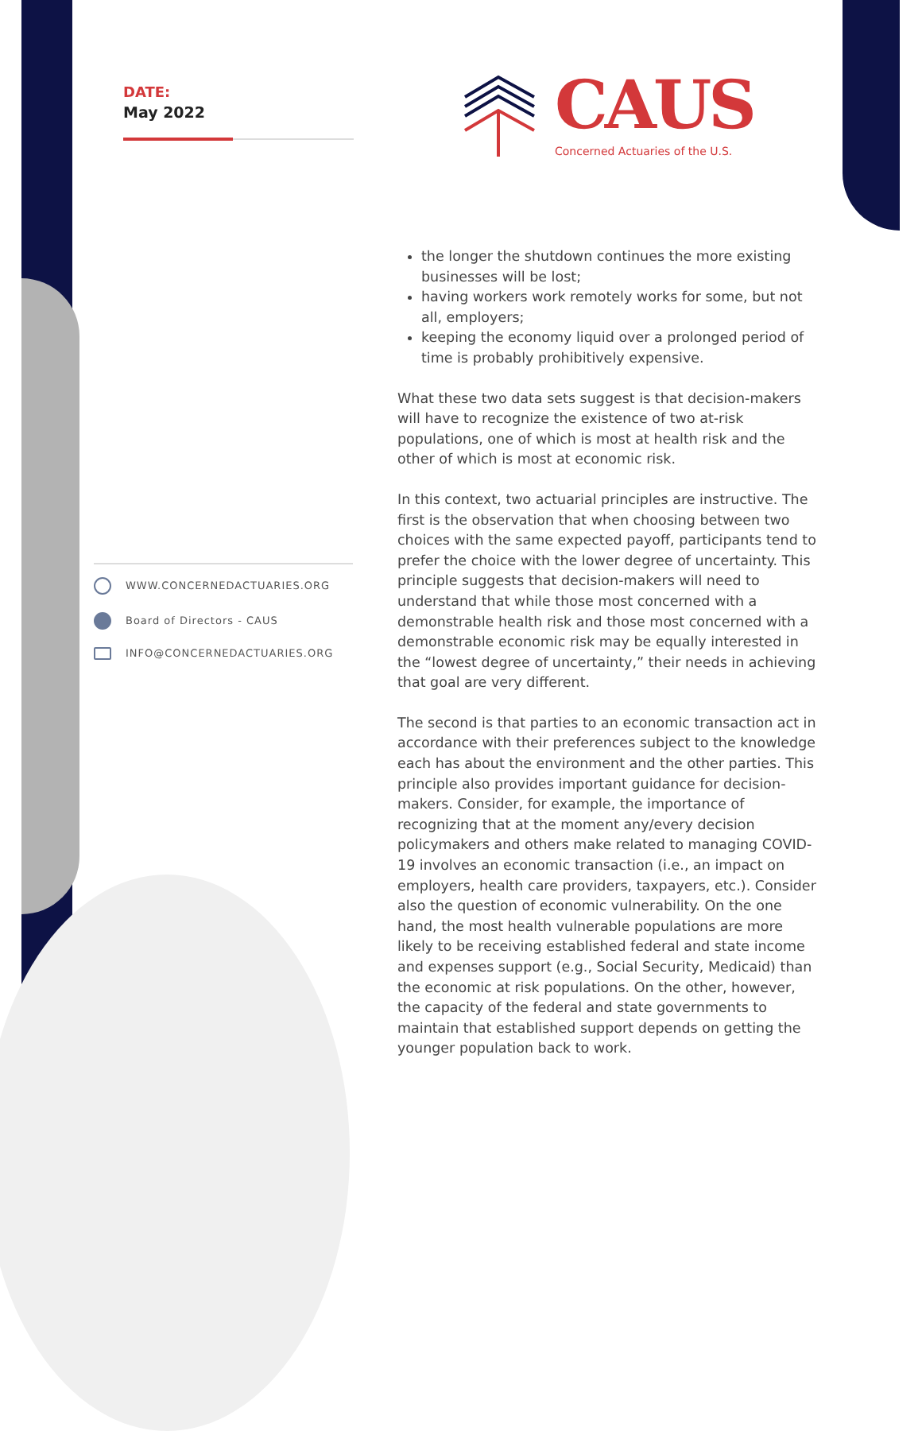DATE:
May 2022
CAUS
Concerned Actuaries of the U.S.
WWW.CONCERNEDACTUARIES.ORG
Board of Directors - CAUS
INFO@CONCERNEDACTUARIES.ORG
the longer the shutdown continues the more existing businesses will be lost;
having workers work remotely works for some, but not all, employers;
keeping the economy liquid over a prolonged period of time is probably prohibitively expensive.
What these two data sets suggest is that decision-makers will have to recognize the existence of two at-risk populations, one of which is most at health risk and the other of which is most at economic risk.
In this context, two actuarial principles are instructive. The first is the observation that when choosing between two choices with the same expected payoff, participants tend to prefer the choice with the lower degree of uncertainty. This principle suggests that decision-makers will need to understand that while those most concerned with a demonstrable health risk and those most concerned with a demonstrable economic risk may be equally interested in the “lowest degree of uncertainty,” their needs in achieving that goal are very different.
The second is that parties to an economic transaction act in accordance with their preferences subject to the knowledge each has about the environment and the other parties. This principle also provides important guidance for decision-makers. Consider, for example, the importance of recognizing that at the moment any/every decision policymakers and others make related to managing COVID-19 involves an economic transaction (i.e., an impact on employers, health care providers, taxpayers, etc.). Consider also the question of economic vulnerability. On the one hand, the most health vulnerable populations are more likely to be receiving established federal and state income and expenses support (e.g., Social Security, Medicaid) than the economic at risk populations. On the other, however, the capacity of the federal and state governments to maintain that established support depends on getting the younger population back to work.